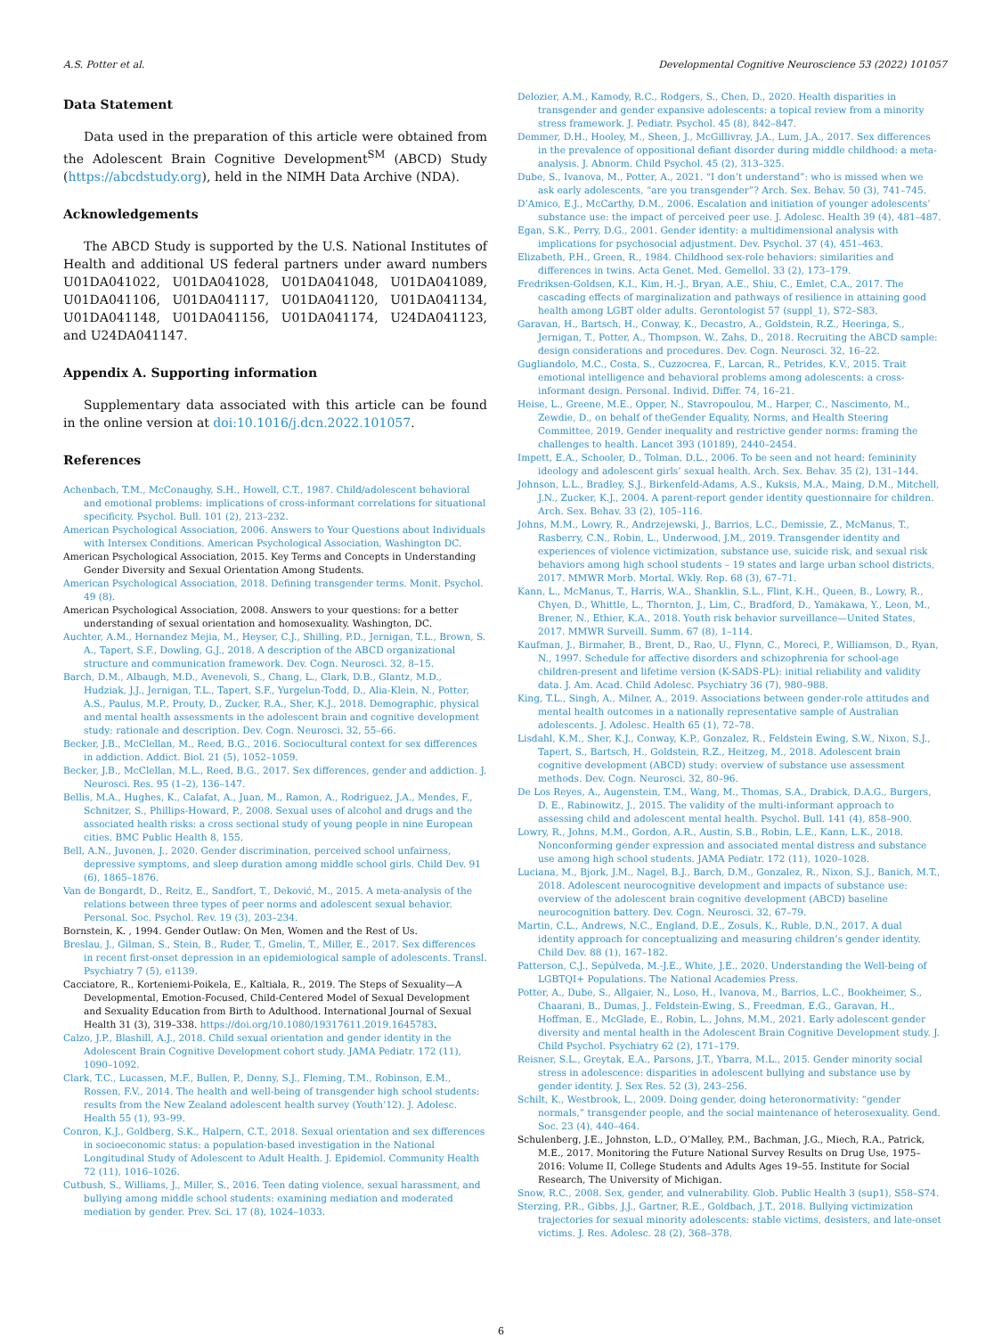A.S. Potter et al. Developmental Cognitive Neuroscience 53 (2022) 101057
Data Statement
Data used in the preparation of this article were obtained from the Adolescent Brain Cognitive Development<sup>SM</sup> (ABCD) Study (https://abcdstudy.org), held in the NIMH Data Archive (NDA).
Acknowledgements
The ABCD Study is supported by the U.S. National Institutes of Health and additional US federal partners under award numbers U01DA041022, U01DA041028, U01DA041048, U01DA041089, U01DA041106, U01DA041117, U01DA041120, U01DA041134, U01DA041148, U01DA041156, U01DA041174, U24DA041123, and U24DA041147.
Appendix A. Supporting information
Supplementary data associated with this article can be found in the online version at doi:10.1016/j.dcn.2022.101057.
References
Achenbach, T.M., McConaughy, S.H., Howell, C.T., 1987. Child/adolescent behavioral and emotional problems: implications of cross-informant correlations for situational specificity. Psychol. Bull. 101 (2), 213–232.
American Psychological Association, 2006. Answers to Your Questions about Individuals with Intersex Conditions. American Psychological Association, Washington DC.
American Psychological Association, 2015. Key Terms and Concepts in Understanding Gender Diversity and Sexual Orientation Among Students.
American Psychological Association, 2018. Defining transgender terms. Monit. Psychol. 49 (8).
American Psychological Association, 2008. Answers to your questions: for a better understanding of sexual orientation and homosexuality. Washington, DC.
Auchter, A.M., Hernandez Mejia, M., Heyser, C.J., Shilling, P.D., Jernigan, T.L., Brown, S. A., Tapert, S.F., Dowling, G.J., 2018. A description of the ABCD organizational structure and communication framework. Dev. Cogn. Neurosci. 32, 8–15.
Barch, D.M., Albaugh, M.D., Avenevoli, S., Chang, L., Clark, D.B., Glantz, M.D., Hudziak, J.J., Jernigan, T.L., Tapert, S.F., Yurgelun-Todd, D., Alia-Klein, N., Potter, A.S., Paulus, M.P., Prouty, D., Zucker, R.A., Sher, K.J., 2018. Demographic, physical and mental health assessments in the adolescent brain and cognitive development study: rationale and description. Dev. Cogn. Neurosci. 32, 55–66.
Becker, J.B., McClellan, M., Reed, B.G., 2016. Sociocultural context for sex differences in addiction. Addict. Biol. 21 (5), 1052–1059.
Becker, J.B., McClellan, M.L., Reed, B.G., 2017. Sex differences, gender and addiction. J. Neurosci. Res. 95 (1–2), 136–147.
Bellis, M.A., Hughes, K., Calafat, A., Juan, M., Ramon, A., Rodriguez, J.A., Mendes, F., Schnitzer, S., Phillips-Howard, P., 2008. Sexual uses of alcohol and drugs and the associated health risks: a cross sectional study of young people in nine European cities. BMC Public Health 8, 155.
Bell, A.N., Juvonen, J., 2020. Gender discrimination, perceived school unfairness, depressive symptoms, and sleep duration among middle school girls. Child Dev. 91 (6), 1865–1876.
Van de Bongardt, D., Reitz, E., Sandfort, T., Deković, M., 2015. A meta-analysis of the relations between three types of peer norms and adolescent sexual behavior. Personal. Soc. Psychol. Rev. 19 (3), 203–234.
Bornstein, K. , 1994. Gender Outlaw: On Men, Women and the Rest of Us.
Breslau, J., Gilman, S., Stein, B., Ruder, T., Gmelin, T., Miller, E., 2017. Sex differences in recent first-onset depression in an epidemiological sample of adolescents. Transl. Psychiatry 7 (5), e1139.
Cacciatore, R., Korteniemi-Poikela, E., Kaltiala, R., 2019. The Steps of Sexuality—A Developmental, Emotion-Focused, Child-Centered Model of Sexual Development and Sexuality Education from Birth to Adulthood. International Journal of Sexual Health 31 (3), 319–338. https://doi.org/10.1080/19317611.2019.1645783.
Calzo, J.P., Blashill, A.J., 2018. Child sexual orientation and gender identity in the Adolescent Brain Cognitive Development cohort study. JAMA Pediatr. 172 (11), 1090–1092.
Clark, T.C., Lucassen, M.F., Bullen, P., Denny, S.J., Fleming, T.M., Robinson, E.M., Rossen, F.V., 2014. The health and well-being of transgender high school students: results from the New Zealand adolescent health survey (Youth’12). J. Adolesc. Health 55 (1), 93–99.
Conron, K.J., Goldberg, S.K., Halpern, C.T., 2018. Sexual orientation and sex differences in socioeconomic status: a population-based investigation in the National Longitudinal Study of Adolescent to Adult Health. J. Epidemiol. Community Health 72 (11), 1016–1026.
Cutbush, S., Williams, J., Miller, S., 2016. Teen dating violence, sexual harassment, and bullying among middle school students: examining mediation and moderated mediation by gender. Prev. Sci. 17 (8), 1024–1033.
Delozier, A.M., Kamody, R.C., Rodgers, S., Chen, D., 2020. Health disparities in transgender and gender expansive adolescents: a topical review from a minority stress framework. J. Pediatr. Psychol. 45 (8), 842–847.
Demmer, D.H., Hooley, M., Sheen, J., McGillivray, J.A., Lum, J.A., 2017. Sex differences in the prevalence of oppositional defiant disorder during middle childhood: a meta-analysis. J. Abnorm. Child Psychol. 45 (2), 313–325.
Dube, S., Ivanova, M., Potter, A., 2021. “I don’t understand”: who is missed when we ask early adolescents, “are you transgender”? Arch. Sex. Behav. 50 (3), 741–745.
D’Amico, E.J., McCarthy, D.M., 2006. Escalation and initiation of younger adolescents’ substance use: the impact of perceived peer use. J. Adolesc. Health 39 (4), 481–487.
Egan, S.K., Perry, D.G., 2001. Gender identity: a multidimensional analysis with implications for psychosocial adjustment. Dev. Psychol. 37 (4), 451–463.
Elizabeth, P.H., Green, R., 1984. Childhood sex-role behaviors: similarities and differences in twins. Acta Genet. Med. Gemellol. 33 (2), 173–179.
Fredriksen-Goldsen, K.I., Kim, H.-J., Bryan, A.E., Shiu, C., Emlet, C.A., 2017. The cascading effects of marginalization and pathways of resilience in attaining good health among LGBT older adults. Gerontologist 57 (suppl_1), S72–S83.
Garavan, H., Bartsch, H., Conway, K., Decastro, A., Goldstein, R.Z., Heeringa, S., Jernigan, T., Potter, A., Thompson, W., Zahs, D., 2018. Recruiting the ABCD sample: design considerations and procedures. Dev. Cogn. Neurosci. 32, 16–22.
Gugliandolo, M.C., Costa, S., Cuzzocrea, F., Larcan, R., Petrides, K.V., 2015. Trait emotional intelligence and behavioral problems among adolescents: a cross-informant design. Personal. Individ. Differ. 74, 16–21.
Heise, L., Greene, M.E., Opper, N., Stavropoulou, M., Harper, C., Nascimento, M., Zewdie, D., on behalf of theGender Equality, Norms, and Health Steering Committee, 2019. Gender inequality and restrictive gender norms: framing the challenges to health. Lancet 393 (10189), 2440–2454.
Impett, E.A., Schooler, D., Tolman, D.L., 2006. To be seen and not heard: femininity ideology and adolescent girls’ sexual health. Arch. Sex. Behav. 35 (2), 131–144.
Johnson, L.L., Bradley, S.J., Birkenfeld-Adams, A.S., Kuksis, M.A., Maing, D.M., Mitchell, J.N., Zucker, K.J., 2004. A parent-report gender identity questionnaire for children. Arch. Sex. Behav. 33 (2), 105–116.
Johns, M.M., Lowry, R., Andrzejewski, J., Barrios, L.C., Demissie, Z., McManus, T., Rasberry, C.N., Robin, L., Underwood, J.M., 2019. Transgender identity and experiences of violence victimization, substance use, suicide risk, and sexual risk behaviors among high school students – 19 states and large urban school districts, 2017. MMWR Morb. Mortal. Wkly. Rep. 68 (3), 67–71.
Kann, L., McManus, T., Harris, W.A., Shanklin, S.L., Flint, K.H., Queen, B., Lowry, R., Chyen, D., Whittle, L., Thornton, J., Lim, C., Bradford, D., Yamakawa, Y., Leon, M., Brener, N., Ethier, K.A., 2018. Youth risk behavior surveillance—United States, 2017. MMWR Surveill. Summ. 67 (8), 1–114.
Kaufman, J., Birmaher, B., Brent, D., Rao, U., Flynn, C., Moreci, P., Williamson, D., Ryan, N., 1997. Schedule for affective disorders and schizophrenia for school-age children-present and lifetime version (K-SADS-PL): initial reliability and validity data. J. Am. Acad. Child Adolesc. Psychiatry 36 (7), 980–988.
King, T.L., Singh, A., Milner, A., 2019. Associations between gender-role attitudes and mental health outcomes in a nationally representative sample of Australian adolescents. J. Adolesc. Health 65 (1), 72–78.
Lisdahl, K.M., Sher, K.J., Conway, K.P., Gonzalez, R., Feldstein Ewing, S.W., Nixon, S.J., Tapert, S., Bartsch, H., Goldstein, R.Z., Heitzeg, M., 2018. Adolescent brain cognitive development (ABCD) study: overview of substance use assessment methods. Dev. Cogn. Neurosci. 32, 80–96.
De Los Reyes, A., Augenstein, T.M., Wang, M., Thomas, S.A., Drabick, D.A.G., Burgers, D. E., Rabinowitz, J., 2015. The validity of the multi-informant approach to assessing child and adolescent mental health. Psychol. Bull. 141 (4), 858–900.
Lowry, R., Johns, M.M., Gordon, A.R., Austin, S.B., Robin, L.E., Kann, L.K., 2018. Nonconforming gender expression and associated mental distress and substance use among high school students. JAMA Pediatr. 172 (11), 1020–1028.
Luciana, M., Bjork, J.M., Nagel, B.J., Barch, D.M., Gonzalez, R., Nixon, S.J., Banich, M.T., 2018. Adolescent neurocognitive development and impacts of substance use: overview of the adolescent brain cognitive development (ABCD) baseline neurocognition battery. Dev. Cogn. Neurosci. 32, 67–79.
Martin, C.L., Andrews, N.C., England, D.E., Zosuls, K., Ruble, D.N., 2017. A dual identity approach for conceptualizing and measuring children’s gender identity. Child Dev. 88 (1), 167–182.
Patterson, C.J., Sepúlveda, M.-J.E., White, J.E., 2020. Understanding the Well-being of LGBTQI+ Populations. The National Academies Press.
Potter, A., Dube, S., Allgaier, N., Loso, H., Ivanova, M., Barrios, L.C., Bookheimer, S., Chaarani, B., Dumas, J., Feldstein-Ewing, S., Freedman, E.G., Garavan, H., Hoffman, E., McGlade, E., Robin, L., Johns, M.M., 2021. Early adolescent gender diversity and mental health in the Adolescent Brain Cognitive Development study. J. Child Psychol. Psychiatry 62 (2), 171–179.
Reisner, S.L., Greytak, E.A., Parsons, J.T., Ybarra, M.L., 2015. Gender minority social stress in adolescence: disparities in adolescent bullying and substance use by gender identity. J. Sex Res. 52 (3), 243–256.
Schilt, K., Westbrook, L., 2009. Doing gender, doing heteronormativity: “gender normals,” transgender people, and the social maintenance of heterosexuality. Gend. Soc. 23 (4), 440–464.
Schulenberg, J.E., Johnston, L.D., O’Malley, P.M., Bachman, J.G., Miech, R.A., Patrick, M.E., 2017. Monitoring the Future National Survey Results on Drug Use, 1975–2016: Volume II, College Students and Adults Ages 19–55. Institute for Social Research, The University of Michigan.
Snow, R.C., 2008. Sex, gender, and vulnerability. Glob. Public Health 3 (sup1), S58–S74.
Sterzing, P.R., Gibbs, J.J., Gartner, R.E., Goldbach, J.T., 2018. Bullying victimization trajectories for sexual minority adolescents: stable victims, desisters, and late-onset victims. J. Res. Adolesc. 28 (2), 368–378.
6